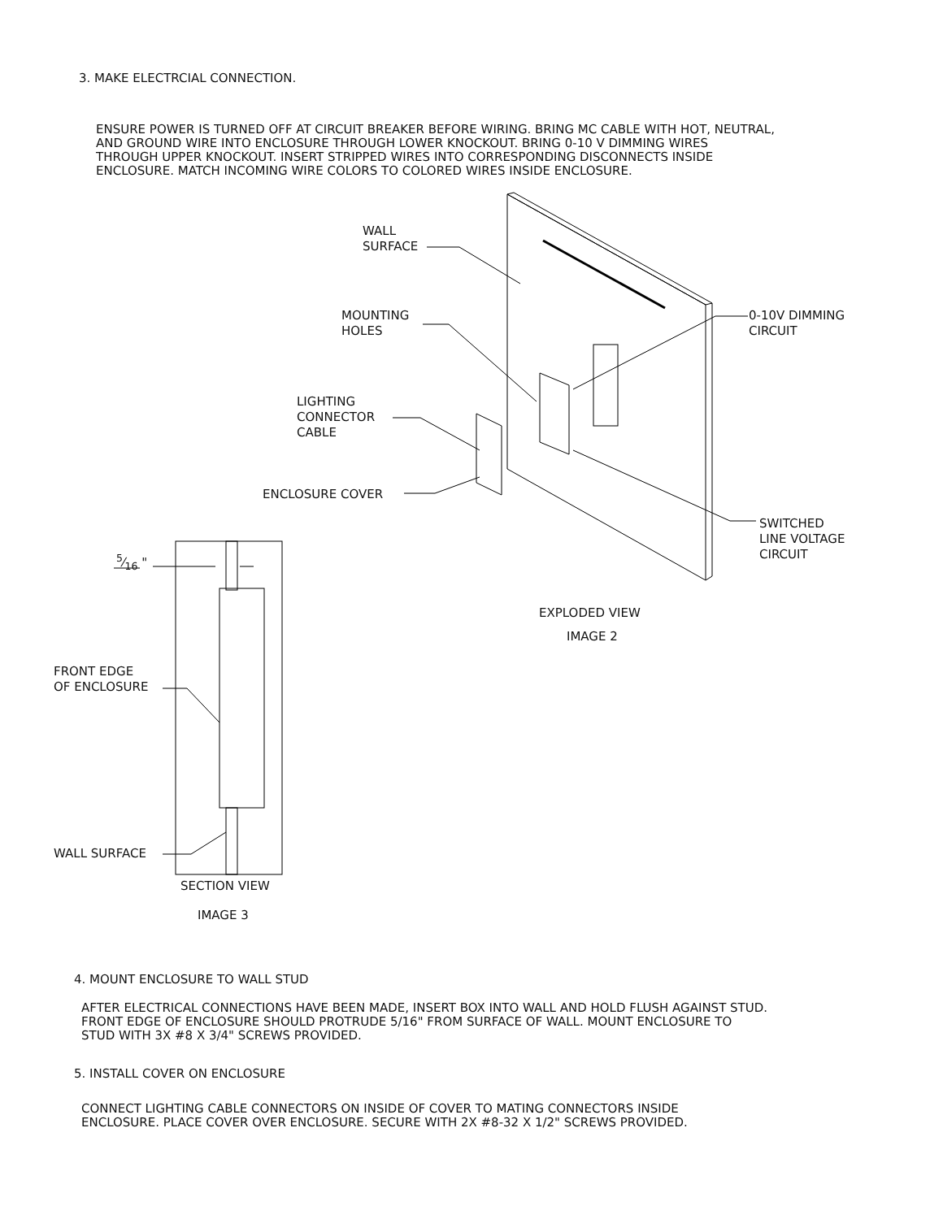3. MAKE ELECTRCIAL CONNECTION.
ENSURE POWER IS TURNED OFF AT CIRCUIT BREAKER BEFORE WIRING. BRING MC CABLE WITH HOT, NEUTRAL,
AND GROUND WIRE INTO ENCLOSURE THROUGH LOWER KNOCKOUT. BRING 0-10 V DIMMING WIRES
THROUGH UPPER KNOCKOUT. INSERT STRIPPED WIRES INTO CORRESPONDING DISCONNECTS INSIDE
ENCLOSURE. MATCH INCOMING WIRE COLORS TO COLORED WIRES INSIDE ENCLOSURE.
WALL
SURFACE
MOUNTING
HOLES
0-10V DIMMING
CIRCUIT
LIGHTING
CONNECTOR
CABLE
ENCLOSURE COVER
SWITCHED
LINE VOLTAGE
CIRCUIT
5⁄16 "
EXPLODED VIEW
IMAGE 2
FRONT EDGE
OF ENCLOSURE
WALL SURFACE
SECTION VIEW
IMAGE 3
4. MOUNT ENCLOSURE TO WALL STUD
AFTER ELECTRICAL CONNECTIONS HAVE BEEN MADE, INSERT BOX INTO WALL AND HOLD FLUSH AGAINST STUD.
FRONT EDGE OF ENCLOSURE SHOULD PROTRUDE 5/16" FROM SURFACE OF WALL. MOUNT ENCLOSURE TO
STUD WITH 3X #8 X 3/4" SCREWS PROVIDED.
5. INSTALL COVER ON ENCLOSURE
CONNECT LIGHTING CABLE CONNECTORS ON INSIDE OF COVER TO MATING CONNECTORS INSIDE
ENCLOSURE. PLACE COVER OVER ENCLOSURE. SECURE WITH 2X #8-32 X 1/2" SCREWS PROVIDED.